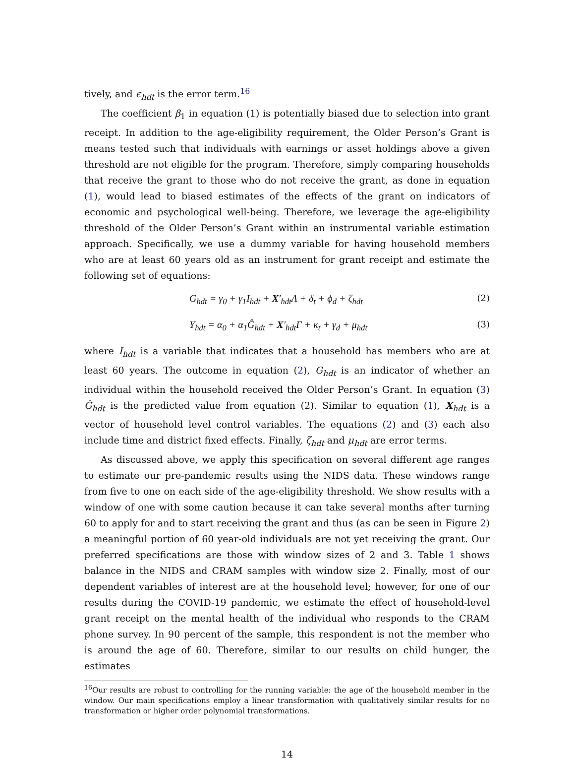tively, and ϵ<sub>hdt</sub> is the error term.<sup>16</sup>
The coefficient β<sub>1</sub> in equation (1) is potentially biased due to selection into grant receipt. In addition to the age-eligibility requirement, the Older Person’s Grant is means tested such that individuals with earnings or asset holdings above a given threshold are not eligible for the program. Therefore, simply comparing households that receive the grant to those who do not receive the grant, as done in equation (1), would lead to biased estimates of the effects of the grant on indicators of economic and psychological well-being. Therefore, we leverage the age-eligibility threshold of the Older Person’s Grant within an instrumental variable estimation approach. Specifically, we use a dummy variable for having household members who are at least 60 years old as an instrument for grant receipt and estimate the following set of equations:
G<sub>hdt</sub> = γ<sub>0</sub> + γ<sub>1</sub>I<sub>hdt</sub> + X′<sub>hdt</sub>Λ + δ<sub>t</sub> + ϕ<sub>d</sub> + ζ<sub>hdt</sub> (2)
Y<sub>hdt</sub> = α<sub>0</sub> + α<sub>1</sub>Ĝ<sub>hdt</sub> + X′<sub>hdt</sub>Γ + κ<sub>t</sub> + γ<sub>d</sub> + μ<sub>hdt</sub> (3)
where I<sub>hdt</sub> is a variable that indicates that a household has members who are at least 60 years. The outcome in equation (2), G<sub>hdt</sub> is an indicator of whether an individual within the household received the Older Person’s Grant. In equation (3) Ĝ<sub>hdt</sub> is the predicted value from equation (2). Similar to equation (1), X<sub>hdt</sub> is a vector of household level control variables. The equations (2) and (3) each also include time and district fixed effects. Finally, ζ<sub>hdt</sub> and μ<sub>hdt</sub> are error terms.
As discussed above, we apply this specification on several different age ranges to estimate our pre-pandemic results using the NIDS data. These windows range from five to one on each side of the age-eligibility threshold. We show results with a window of one with some caution because it can take several months after turning 60 to apply for and to start receiving the grant and thus (as can be seen in Figure 2) a meaningful portion of 60 year-old individuals are not yet receiving the grant. Our preferred specifications are those with window sizes of 2 and 3. Table 1 shows balance in the NIDS and CRAM samples with window size 2. Finally, most of our dependent variables of interest are at the household level; however, for one of our results during the COVID-19 pandemic, we estimate the effect of household-level grant receipt on the mental health of the individual who responds to the CRAM phone survey. In 90 percent of the sample, this respondent is not the member who is around the age of 60. Therefore, similar to our results on child hunger, the estimates
<sup>16</sup> Our results are robust to controlling for the running variable: the age of the household member in the window. Our main specifications employ a linear transformation with qualitatively similar results for no transformation or higher order polynomial transformations.
14